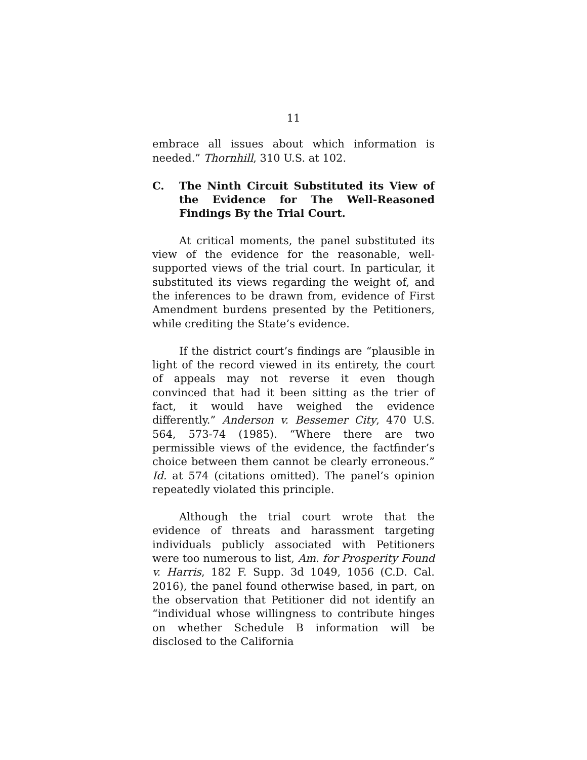11
embrace all issues about which information is needed.” Thornhill, 310 U.S. at 102.
C. The Ninth Circuit Substituted its View of the Evidence for The Well-Reasoned Findings By the Trial Court.
At critical moments, the panel substituted its view of the evidence for the reasonable, well-supported views of the trial court. In particular, it substituted its views regarding the weight of, and the inferences to be drawn from, evidence of First Amendment burdens presented by the Petitioners, while crediting the State’s evidence.
If the district court’s findings are “plausible in light of the record viewed in its entirety, the court of appeals may not reverse it even though convinced that had it been sitting as the trier of fact, it would have weighed the evidence differently.” Anderson v. Bessemer City, 470 U.S. 564, 573-74 (1985). “Where there are two permissible views of the evidence, the factfinder’s choice between them cannot be clearly erroneous.” Id. at 574 (citations omitted). The panel’s opinion repeatedly violated this principle.
Although the trial court wrote that the evidence of threats and harassment targeting individuals publicly associated with Petitioners were too numerous to list, Am. for Prosperity Found v. Harris, 182 F. Supp. 3d 1049, 1056 (C.D. Cal. 2016), the panel found otherwise based, in part, on the observation that Petitioner did not identify an “individual whose willingness to contribute hinges on whether Schedule B information will be disclosed to the California